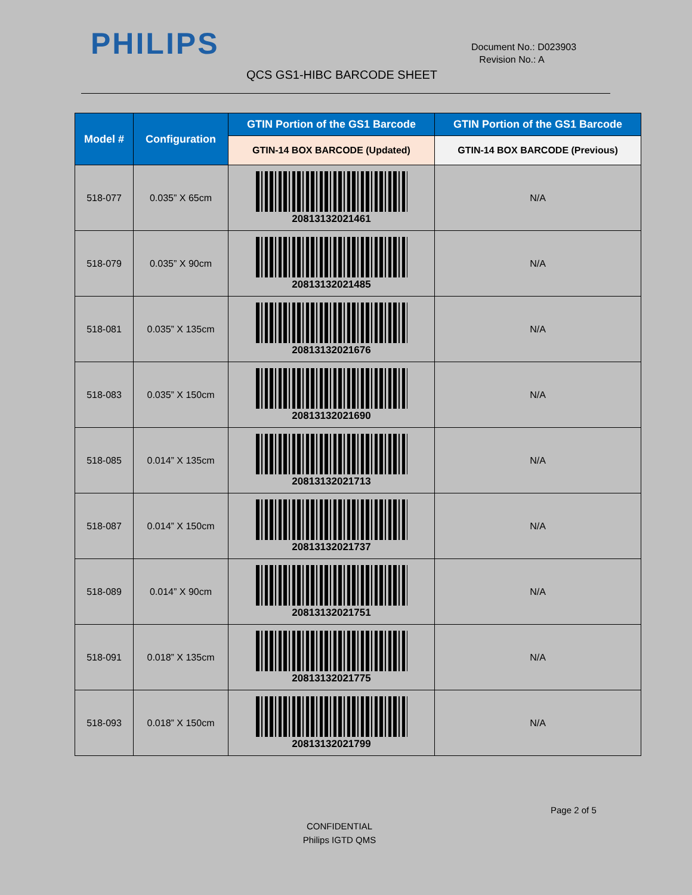PHILIPS
Document No.: D023903
Revision No.: A
QCS GS1-HIBC BARCODE SHEET
| Model # | Configuration | GTIN Portion of the GS1 Barcode | GTIN Portion of the GS1 Barcode |
| --- | --- | --- | --- |
| | | GTIN-14 BOX BARCODE (Updated) | GTIN-14 BOX BARCODE (Previous) |
| 518-077 | 0.035” X 65cm | 20813132021461 | N/A |
| 518-079 | 0.035” X 90cm | 20813132021485 | N/A |
| 518-081 | 0.035” X 135cm | 20813132021676 | N/A |
| 518-083 | 0.035” X 150cm | 20813132021690 | N/A |
| 518-085 | 0.014” X 135cm | 20813132021713 | N/A |
| 518-087 | 0.014” X 150cm | 20813132021737 | N/A |
| 518-089 | 0.014” X 90cm | 20813132021751 | N/A |
| 518-091 | 0.018” X 135cm | 20813132021775 | N/A |
| 518-093 | 0.018” X 150cm | 20813132021799 | N/A |
Page 2 of 5
CONFIDENTIAL
Philips IGTD QMS